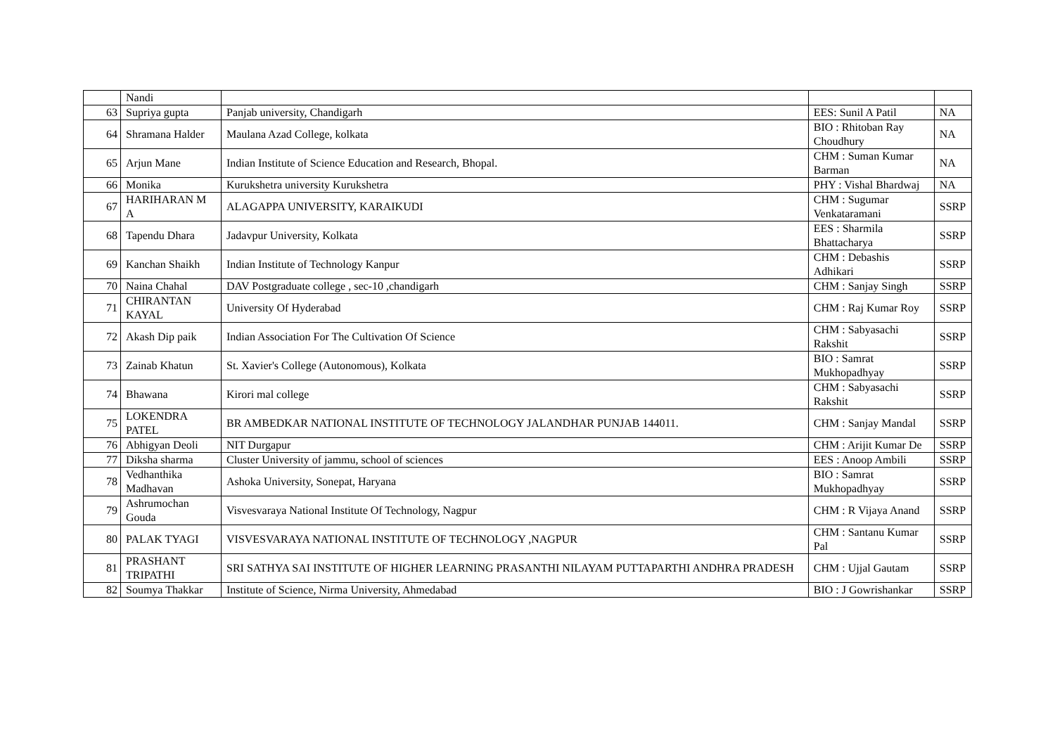| | Nandi | | | |
| 63 | Supriya gupta | Panjab university, Chandigarh | EES: Sunil A Patil | NA |
| 64 | Shramana Halder | Maulana Azad College, kolkata | BIO : Rhitoban Ray Choudhury | NA |
| 65 | Arjun Mane | Indian Institute of Science Education and Research, Bhopal. | CHM : Suman Kumar Barman | NA |
| 66 | Monika | Kurukshetra university Kurukshetra | PHY : Vishal Bhardwaj | NA |
| 67 | HARIHARAN M A | ALAGAPPA UNIVERSITY, KARAIKUDI | CHM : Sugumar Venkataramani | SSRP |
| 68 | Tapendu Dhara | Jadavpur University, Kolkata | EES : Sharmila Bhattacharya | SSRP |
| 69 | Kanchan Shaikh | Indian Institute of Technology Kanpur | CHM : Debashis Adhikari | SSRP |
| 70 | Naina Chahal | DAV Postgraduate college , sec-10 ,chandigarh | CHM : Sanjay Singh | SSRP |
| 71 | CHIRANTAN KAYAL | University Of Hyderabad | CHM : Raj Kumar Roy | SSRP |
| 72 | Akash Dip paik | Indian Association For The Cultivation Of Science | CHM : Sabyasachi Rakshit | SSRP |
| 73 | Zainab Khatun | St. Xavier's College (Autonomous), Kolkata | BIO : Samrat Mukhopadhyay | SSRP |
| 74 | Bhawana | Kirori mal college | CHM : Sabyasachi Rakshit | SSRP |
| 75 | LOKENDRA PATEL | BR AMBEDKAR NATIONAL INSTITUTE OF TECHNOLOGY JALANDHAR PUNJAB 144011. | CHM : Sanjay Mandal | SSRP |
| 76 | Abhigyan Deoli | NIT Durgapur | CHM : Arijit Kumar De | SSRP |
| 77 | Diksha sharma | Cluster University of jammu, school of sciences | EES : Anoop Ambili | SSRP |
| 78 | Vedhanthika Madhavan | Ashoka University, Sonepat, Haryana | BIO : Samrat Mukhopadhyay | SSRP |
| 79 | Ashrumochan Gouda | Visvesvaraya National Institute Of Technology, Nagpur | CHM : R Vijaya Anand | SSRP |
| 80 | PALAK TYAGI | VISVESVARAYA NATIONAL INSTITUTE OF TECHNOLOGY ,NAGPUR | CHM : Santanu Kumar Pal | SSRP |
| 81 | PRASHANT TRIPATHI | SRI SATHYA SAI INSTITUTE OF HIGHER LEARNING PRASANTHI NILAYAM PUTTAPARTHI ANDHRA PRADESH | CHM : Ujjal Gautam | SSRP |
| 82 | Soumya Thakkar | Institute of Science, Nirma University, Ahmedabad | BIO : J Gowrishankar | SSRP |